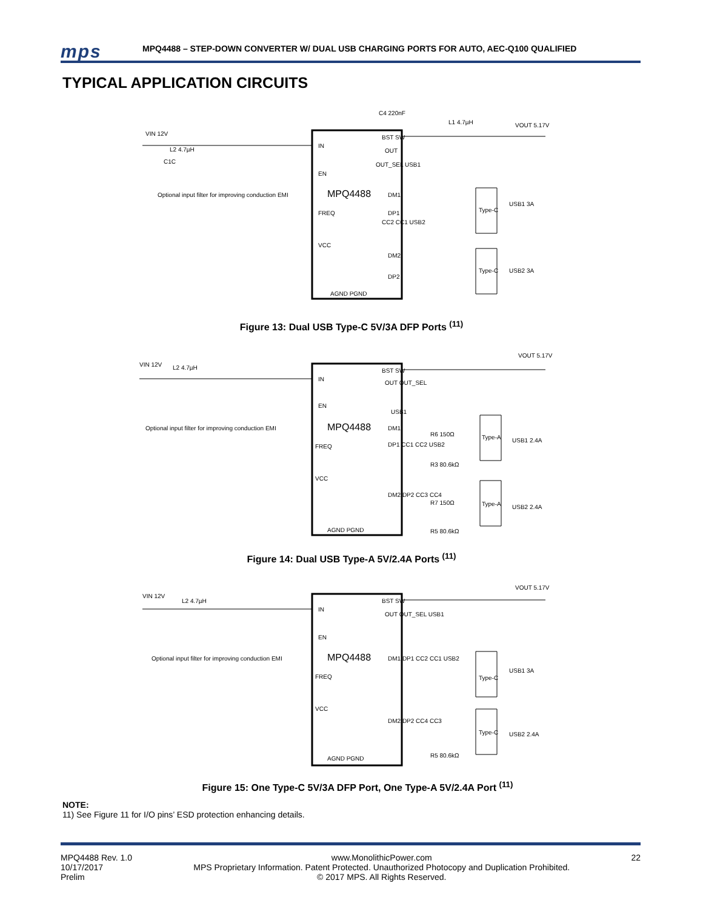mps MPQ4488 – STEP-DOWN CONVERTER W/ DUAL USB CHARGING PORTS FOR AUTO, AEC-Q100 QUALIFIED
TYPICAL APPLICATION CIRCUITS
MPQ4488
VIN 12V
L2 4.7µH
C1C
Optional input filter for improving conduction EMI
IN
EN
FREQ
VCC
BST SW
OUT
OUT_SEL USB1
DM1
DP1
CC2 CC1 USB2
DM2
DP2
AGND PGND
C4 220nF
L1 4.7µH
VOUT 5.17V
Type-C
USB1 3A
Type-C
USB2 3A
Figure 13: Dual USB Type-C 5V/3A DFP Ports <sup>(11)</sup>
MPQ4488
VIN 12V
L2 4.7µH
Optional input filter for improving conduction EMI
IN
EN
FREQ
VCC
BST SW
OUT OUT_SEL
USB1
DM1
DP1 CC1 CC2 USB2
DM2 DP2 CC3 CC4
AGND PGND
R6 150Ω
R3 80.6kΩ
R7 150Ω
R5 80.6kΩ
Type-A
USB1 2.4A
Type-A
USB2 2.4A
VOUT 5.17V
Figure 14: Dual USB Type-A 5V/2.4A Ports <sup>(11)</sup>
MPQ4488
VIN 12V
L2 4.7µH
Optional input filter for improving conduction EMI
IN
EN
FREQ
VCC
BST SW
OUT OUT_SEL USB1
DM1 DP1 CC2 CC1 USB2
DM2 DP2 CC4 CC3
AGND PGND
Type-C
USB1 3A
Type-C
USB2 2.4A
R5 80.6kΩ
VOUT 5.17V
Figure 15: One Type-C 5V/3A DFP Port, One Type-A 5V/2.4A Port <sup>(11)</sup>
NOTE:
11) See Figure 11 for I/O pins’ ESD protection enhancing details.
MPQ4488 Rev. 1.0
10/17/2017
Prelim
www.MonolithicPower.com
MPS Proprietary Information. Patent Protected. Unauthorized Photocopy and Duplication Prohibited.
© 2017 MPS. All Rights Reserved.
22